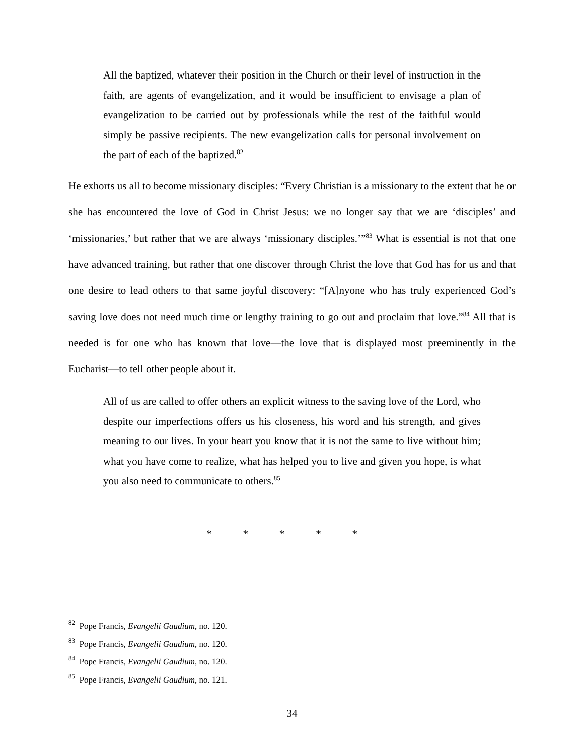All the baptized, whatever their position in the Church or their level of instruction in the faith, are agents of evangelization, and it would be insufficient to envisage a plan of evangelization to be carried out by professionals while the rest of the faithful would simply be passive recipients. The new evangelization calls for personal involvement on the part of each of the baptized.<sup>82</sup>
He exhorts us all to become missionary disciples: “Every Christian is a missionary to the extent that he or she has encountered the love of God in Christ Jesus: we no longer say that we are ‘disciples’ and ‘missionaries,’ but rather that we are always ‘missionary disciples.’”<sup>83</sup> What is essential is not that one have advanced training, but rather that one discover through Christ the love that God has for us and that one desire to lead others to that same joyful discovery: “[A]nyone who has truly experienced God’s saving love does not need much time or lengthy training to go out and proclaim that love.”<sup>84</sup> All that is needed is for one who has known that love—the love that is displayed most preeminently in the Eucharist—to tell other people about it.
All of us are called to offer others an explicit witness to the saving love of the Lord, who despite our imperfections offers us his closeness, his word and his strength, and gives meaning to our lives. In your heart you know that it is not the same to live without him; what you have come to realize, what has helped you to live and given you hope, is what you also need to communicate to others.<sup>85</sup>
* * * * *
<sup>82</sup> Pope Francis, Evangelii Gaudium, no. 120.
<sup>83</sup> Pope Francis, Evangelii Gaudium, no. 120.
<sup>84</sup> Pope Francis, Evangelii Gaudium, no. 120.
<sup>85</sup> Pope Francis, Evangelii Gaudium, no. 121.
34